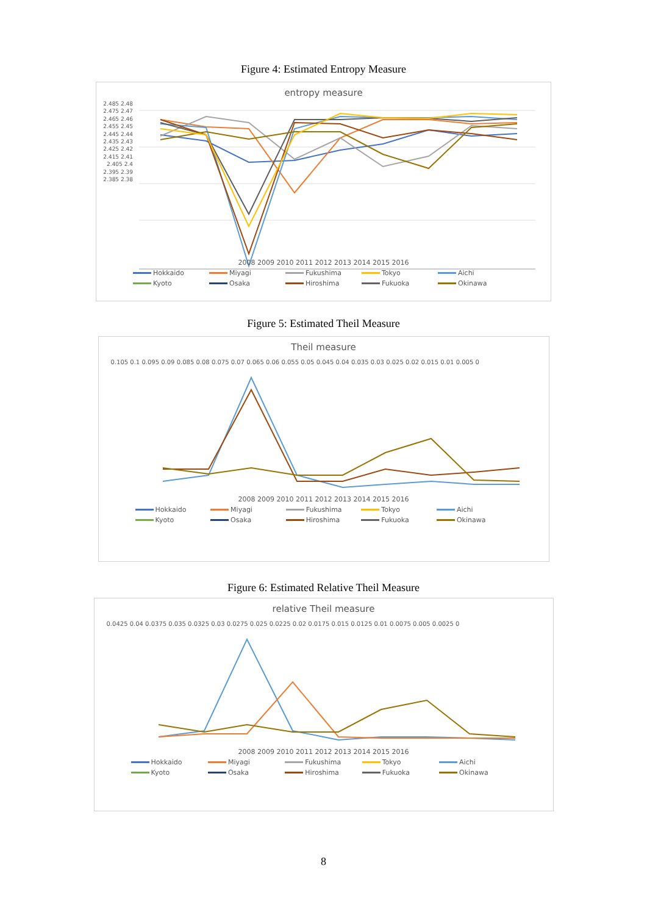Figure 4: Estimated Entropy Measure
entropy measure
2.485 2.48 2.475 2.47 2.465 2.46 2.455 2.45 2.445 2.44 2.435 2.43 2.425 2.42 2.415 2.41 2.405 2.4 2.395 2.39 2.385 2.38
2008 2009 2010 2011 2012 2013 2014 2015 2016
Hokkaido Miyagi Fukushima Tokyo Aichi Kyoto Osaka Hiroshima Fukuoka Okinawa
Figure 5: Estimated Theil Measure
Theil measure
0.105 0.1 0.095 0.09 0.085 0.08 0.075 0.07 0.065 0.06 0.055 0.05 0.045 0.04 0.035 0.03 0.025 0.02 0.015 0.01 0.005 0
2008 2009 2010 2011 2012 2013 2014 2015 2016
Hokkaido Miyagi Fukushima Tokyo Aichi Kyoto Osaka Hiroshima Fukuoka Okinawa
Figure 6: Estimated Relative Theil Measure
relative Theil measure
0.0425 0.04 0.0375 0.035 0.0325 0.03 0.0275 0.025 0.0225 0.02 0.0175 0.015 0.0125 0.01 0.0075 0.005 0.0025 0
2008 2009 2010 2011 2012 2013 2014 2015 2016
Hokkaido Miyagi Fukushima Tokyo Aichi Kyoto Osaka Hiroshima Fukuoka Okinawa
8